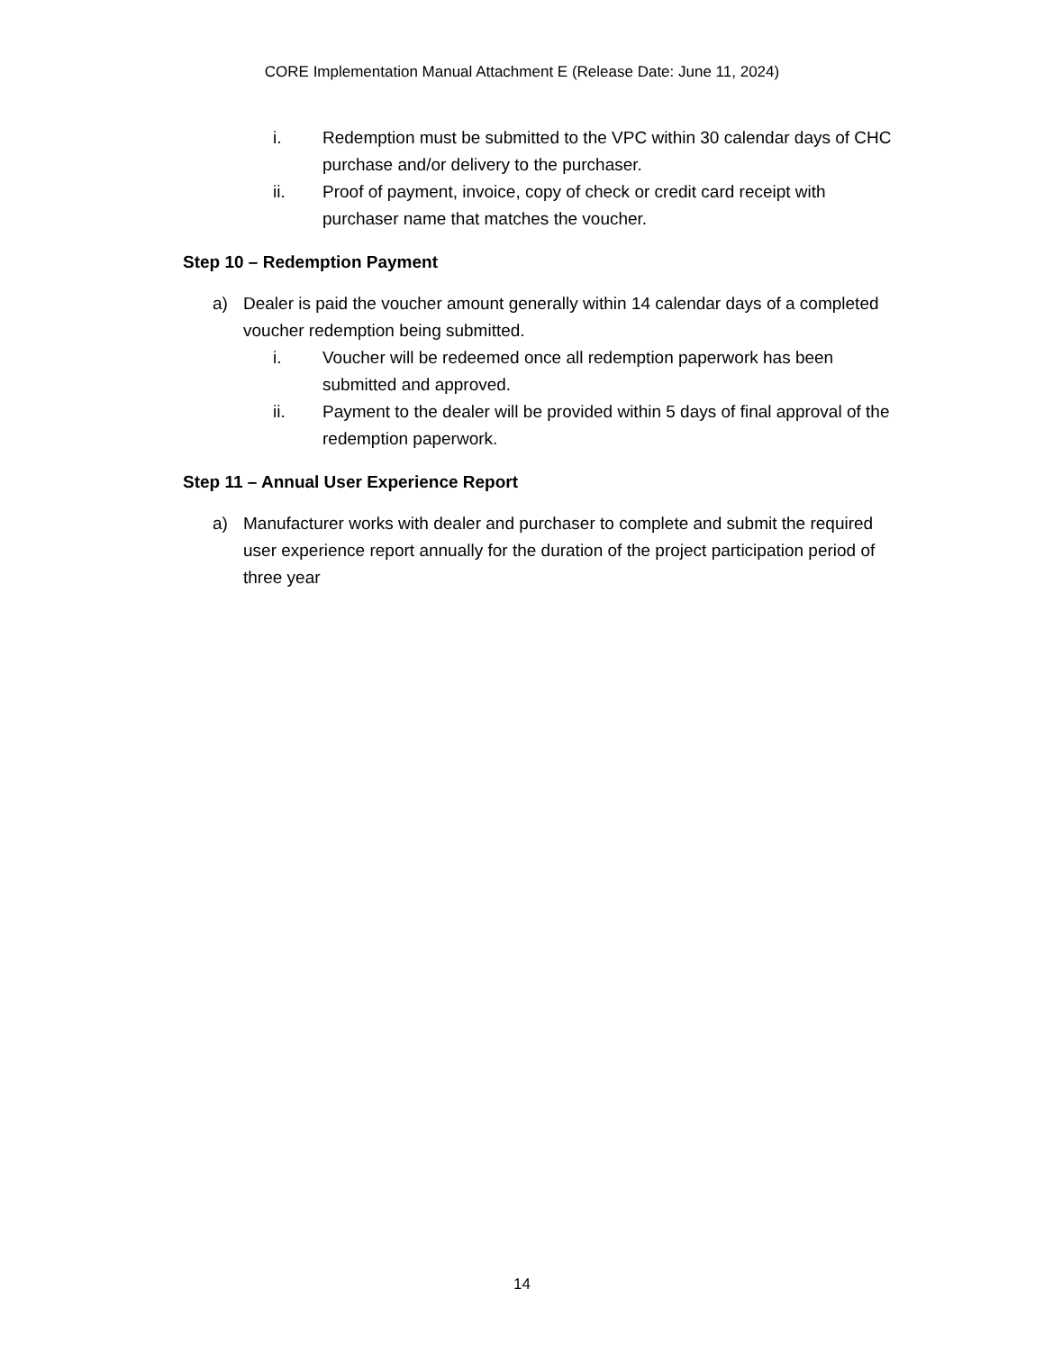CORE Implementation Manual Attachment E (Release Date: June 11, 2024)
i. Redemption must be submitted to the VPC within 30 calendar days of CHC purchase and/or delivery to the purchaser.
ii. Proof of payment, invoice, copy of check or credit card receipt with purchaser name that matches the voucher.
Step 10 – Redemption Payment
a) Dealer is paid the voucher amount generally within 14 calendar days of a completed voucher redemption being submitted.
i. Voucher will be redeemed once all redemption paperwork has been submitted and approved.
ii. Payment to the dealer will be provided within 5 days of final approval of the redemption paperwork.
Step 11 – Annual User Experience Report
a) Manufacturer works with dealer and purchaser to complete and submit the required user experience report annually for the duration of the project participation period of three year
14